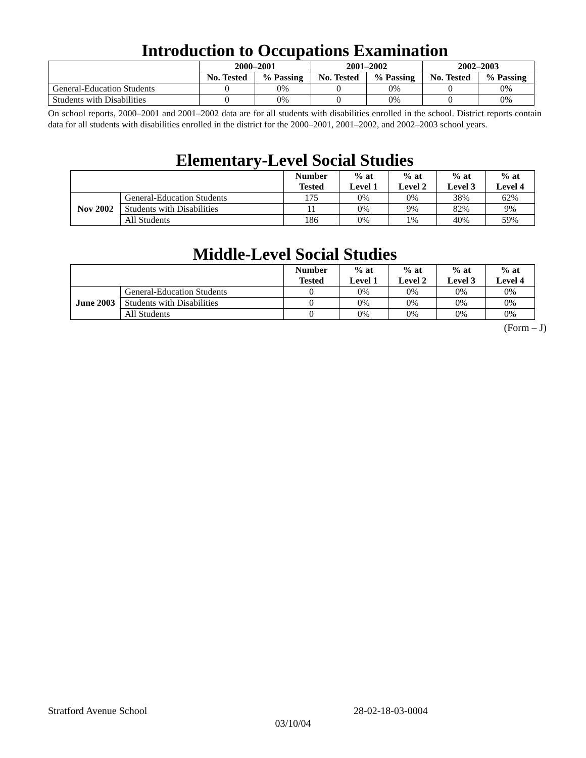Introduction to Occupations Examination
| | 2000–2001 | | 2001–2002 | | 2002–2003 | |
| --- | --- | --- | --- | --- | --- | --- |
| | No. Tested | % Passing | No. Tested | % Passing | No. Tested | % Passing |
| General-Education Students | 0 | 0% | 0 | 0% | 0 | 0% |
| Students with Disabilities | 0 | 0% | 0 | 0% | 0 | 0% |
On school reports, 2000–2001 and 2001–2002 data are for all students with disabilities enrolled in the school. District reports contain data for all students with disabilities enrolled in the district for the 2000–2001, 2001–2002, and 2002–2003 school years.
Elementary-Level Social Studies
| | | Number Tested | % at Level 1 | % at Level 2 | % at Level 3 | % at Level 4 |
| --- | --- | --- | --- | --- | --- | --- |
| Nov 2002 | General-Education Students | 175 | 0% | 0% | 38% | 62% |
| | Students with Disabilities | 11 | 0% | 9% | 82% | 9% |
| | All Students | 186 | 0% | 1% | 40% | 59% |
Middle-Level Social Studies
| | | Number Tested | % at Level 1 | % at Level 2 | % at Level 3 | % at Level 4 |
| --- | --- | --- | --- | --- | --- | --- |
| June 2003 | General-Education Students | 0 | 0% | 0% | 0% | 0% |
| | Students with Disabilities | 0 | 0% | 0% | 0% | 0% |
| | All Students | 0 | 0% | 0% | 0% | 0% |
(Form – J)
Stratford Avenue School 28-02-18-03-0004
03/10/04